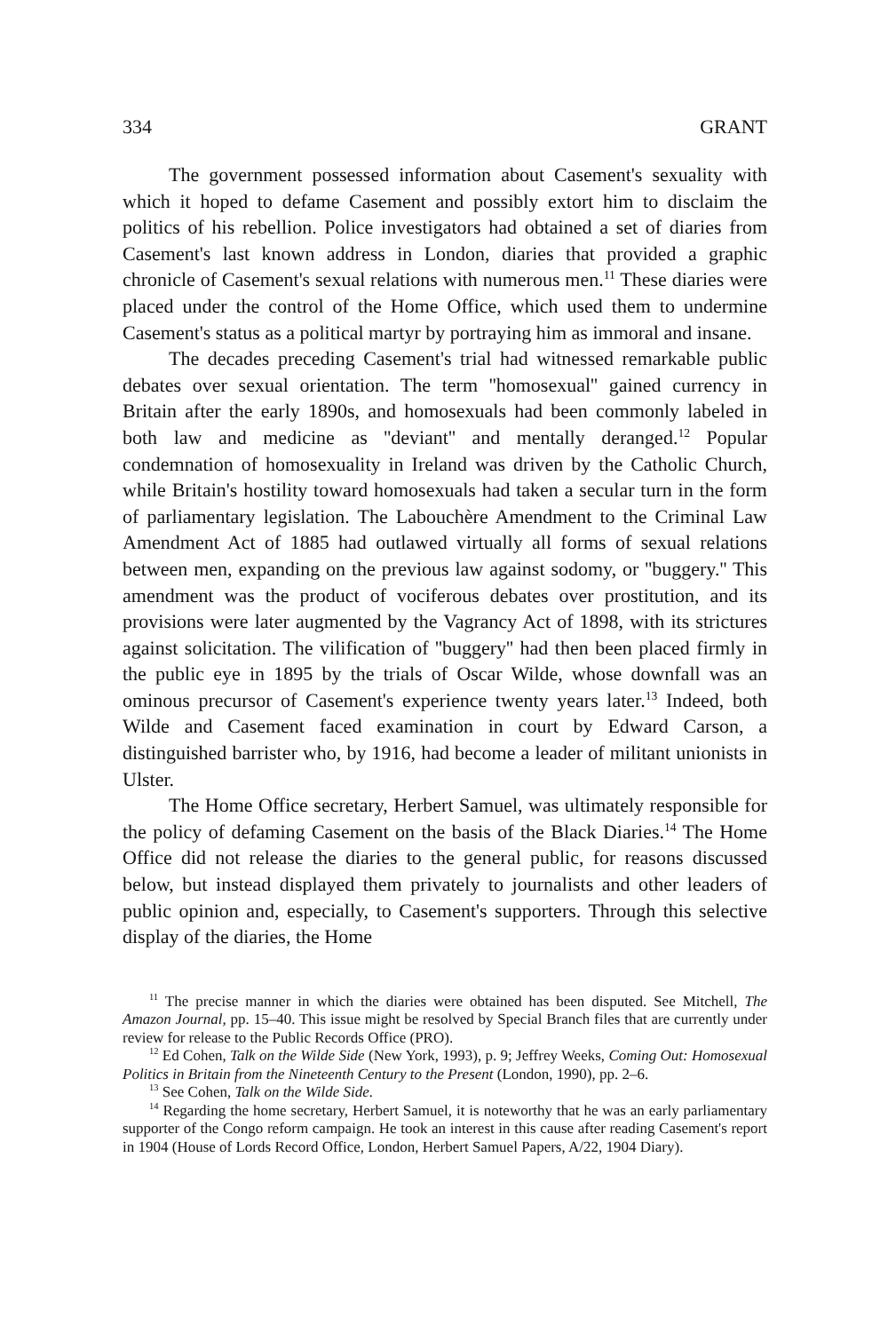334 GRANT
The government possessed information about Casement's sexuality with which it hoped to defame Casement and possibly extort him to disclaim the politics of his rebellion. Police investigators had obtained a set of diaries from Casement's last known address in London, diaries that provided a graphic chronicle of Casement's sexual relations with numerous men.<sup>11</sup> These diaries were placed under the control of the Home Office, which used them to undermine Casement's status as a political martyr by portraying him as immoral and insane.
The decades preceding Casement's trial had witnessed remarkable public debates over sexual orientation. The term ''homosexual'' gained currency in Britain after the early 1890s, and homosexuals had been commonly labeled in both law and medicine as ''deviant'' and mentally deranged.<sup>12</sup> Popular condemnation of homosexuality in Ireland was driven by the Catholic Church, while Britain's hostility toward homosexuals had taken a secular turn in the form of parliamentary legislation. The Labouchère Amendment to the Criminal Law Amendment Act of 1885 had outlawed virtually all forms of sexual relations between men, expanding on the previous law against sodomy, or ''buggery.'' This amendment was the product of vociferous debates over prostitution, and its provisions were later augmented by the Vagrancy Act of 1898, with its strictures against solicitation. The vilification of ''buggery'' had then been placed firmly in the public eye in 1895 by the trials of Oscar Wilde, whose downfall was an ominous precursor of Casement's experience twenty years later.<sup>13</sup> Indeed, both Wilde and Casement faced examination in court by Edward Carson, a distinguished barrister who, by 1916, had become a leader of militant unionists in Ulster.
The Home Office secretary, Herbert Samuel, was ultimately responsible for the policy of defaming Casement on the basis of the Black Diaries.<sup>14</sup> The Home Office did not release the diaries to the general public, for reasons discussed below, but instead displayed them privately to journalists and other leaders of public opinion and, especially, to Casement's supporters. Through this selective display of the diaries, the Home
<sup>11</sup> The precise manner in which the diaries were obtained has been disputed. See Mitchell, The Amazon Journal, pp. 15–40. This issue might be resolved by Special Branch files that are currently under review for release to the Public Records Office (PRO).
<sup>12</sup> Ed Cohen, Talk on the Wilde Side (New York, 1993), p. 9; Jeffrey Weeks, Coming Out: Homosexual Politics in Britain from the Nineteenth Century to the Present (London, 1990), pp. 2–6.
<sup>13</sup> See Cohen, Talk on the Wilde Side.
<sup>14</sup> Regarding the home secretary, Herbert Samuel, it is noteworthy that he was an early parliamentary supporter of the Congo reform campaign. He took an interest in this cause after reading Casement's report in 1904 (House of Lords Record Office, London, Herbert Samuel Papers, A/22, 1904 Diary).